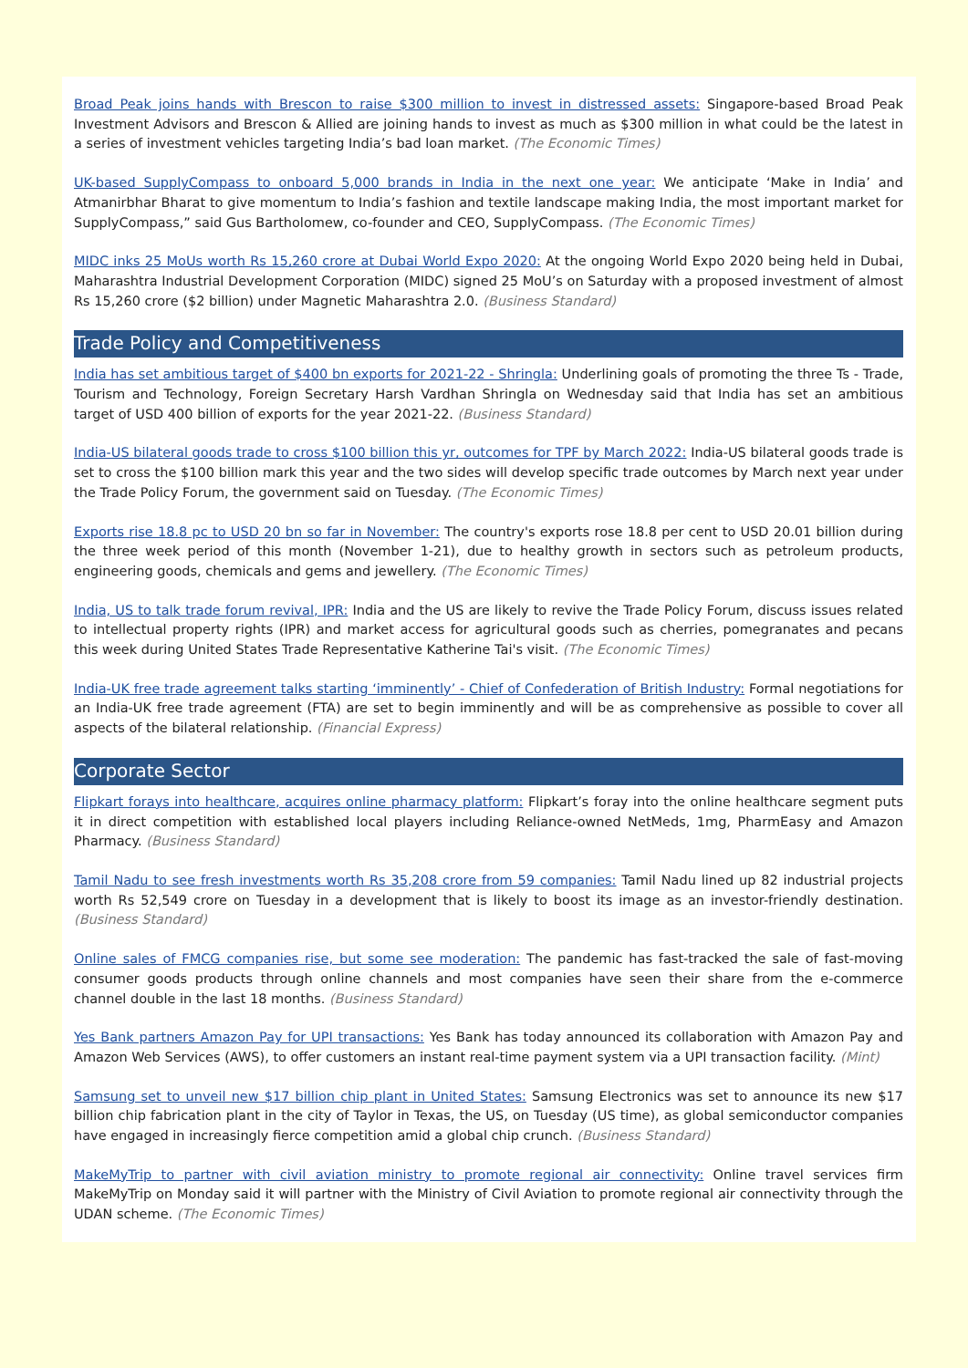Broad Peak joins hands with Brescon to raise $300 million to invest in distressed assets: Singapore-based Broad Peak Investment Advisors and Brescon & Allied are joining hands to invest as much as $300 million in what could be the latest in a series of investment vehicles targeting India’s bad loan market. (The Economic Times)
UK-based SupplyCompass to onboard 5,000 brands in India in the next one year: We anticipate ‘Make in India’ and Atmanirbhar Bharat to give momentum to India’s fashion and textile landscape making India, the most important market for SupplyCompass,” said Gus Bartholomew, co-founder and CEO, SupplyCompass. (The Economic Times)
MIDC inks 25 MoUs worth Rs 15,260 crore at Dubai World Expo 2020: At the ongoing World Expo 2020 being held in Dubai, Maharashtra Industrial Development Corporation (MIDC) signed 25 MoU’s on Saturday with a proposed investment of almost Rs 15,260 crore ($2 billion) under Magnetic Maharashtra 2.0. (Business Standard)
Trade Policy and Competitiveness
India has set ambitious target of $400 bn exports for 2021-22 - Shringla: Underlining goals of promoting the three Ts - Trade, Tourism and Technology, Foreign Secretary Harsh Vardhan Shringla on Wednesday said that India has set an ambitious target of USD 400 billion of exports for the year 2021-22. (Business Standard)
India-US bilateral goods trade to cross $100 billion this yr, outcomes for TPF by March 2022: India-US bilateral goods trade is set to cross the $100 billion mark this year and the two sides will develop specific trade outcomes by March next year under the Trade Policy Forum, the government said on Tuesday. (The Economic Times)
Exports rise 18.8 pc to USD 20 bn so far in November: The country's exports rose 18.8 per cent to USD 20.01 billion during the three week period of this month (November 1-21), due to healthy growth in sectors such as petroleum products, engineering goods, chemicals and gems and jewellery. (The Economic Times)
India, US to talk trade forum revival, IPR: India and the US are likely to revive the Trade Policy Forum, discuss issues related to intellectual property rights (IPR) and market access for agricultural goods such as cherries, pomegranates and pecans this week during United States Trade Representative Katherine Tai's visit. (The Economic Times)
India-UK free trade agreement talks starting ‘imminently’ - Chief of Confederation of British Industry: Formal negotiations for an India-UK free trade agreement (FTA) are set to begin imminently and will be as comprehensive as possible to cover all aspects of the bilateral relationship. (Financial Express)
Corporate Sector
Flipkart forays into healthcare, acquires online pharmacy platform: Flipkart’s foray into the online healthcare segment puts it in direct competition with established local players including Reliance-owned NetMeds, 1mg, PharmEasy and Amazon Pharmacy. (Business Standard)
Tamil Nadu to see fresh investments worth Rs 35,208 crore from 59 companies: Tamil Nadu lined up 82 industrial projects worth Rs 52,549 crore on Tuesday in a development that is likely to boost its image as an investor-friendly destination. (Business Standard)
Online sales of FMCG companies rise, but some see moderation: The pandemic has fast-tracked the sale of fast-moving consumer goods products through online channels and most companies have seen their share from the e-commerce channel double in the last 18 months. (Business Standard)
Yes Bank partners Amazon Pay for UPI transactions: Yes Bank has today announced its collaboration with Amazon Pay and Amazon Web Services (AWS), to offer customers an instant real-time payment system via a UPI transaction facility. (Mint)
Samsung set to unveil new $17 billion chip plant in United States: Samsung Electronics was set to announce its new $17 billion chip fabrication plant in the city of Taylor in Texas, the US, on Tuesday (US time), as global semiconductor companies have engaged in increasingly fierce competition amid a global chip crunch. (Business Standard)
MakeMyTrip to partner with civil aviation ministry to promote regional air connectivity: Online travel services firm MakeMyTrip on Monday said it will partner with the Ministry of Civil Aviation to promote regional air connectivity through the UDAN scheme. (The Economic Times)